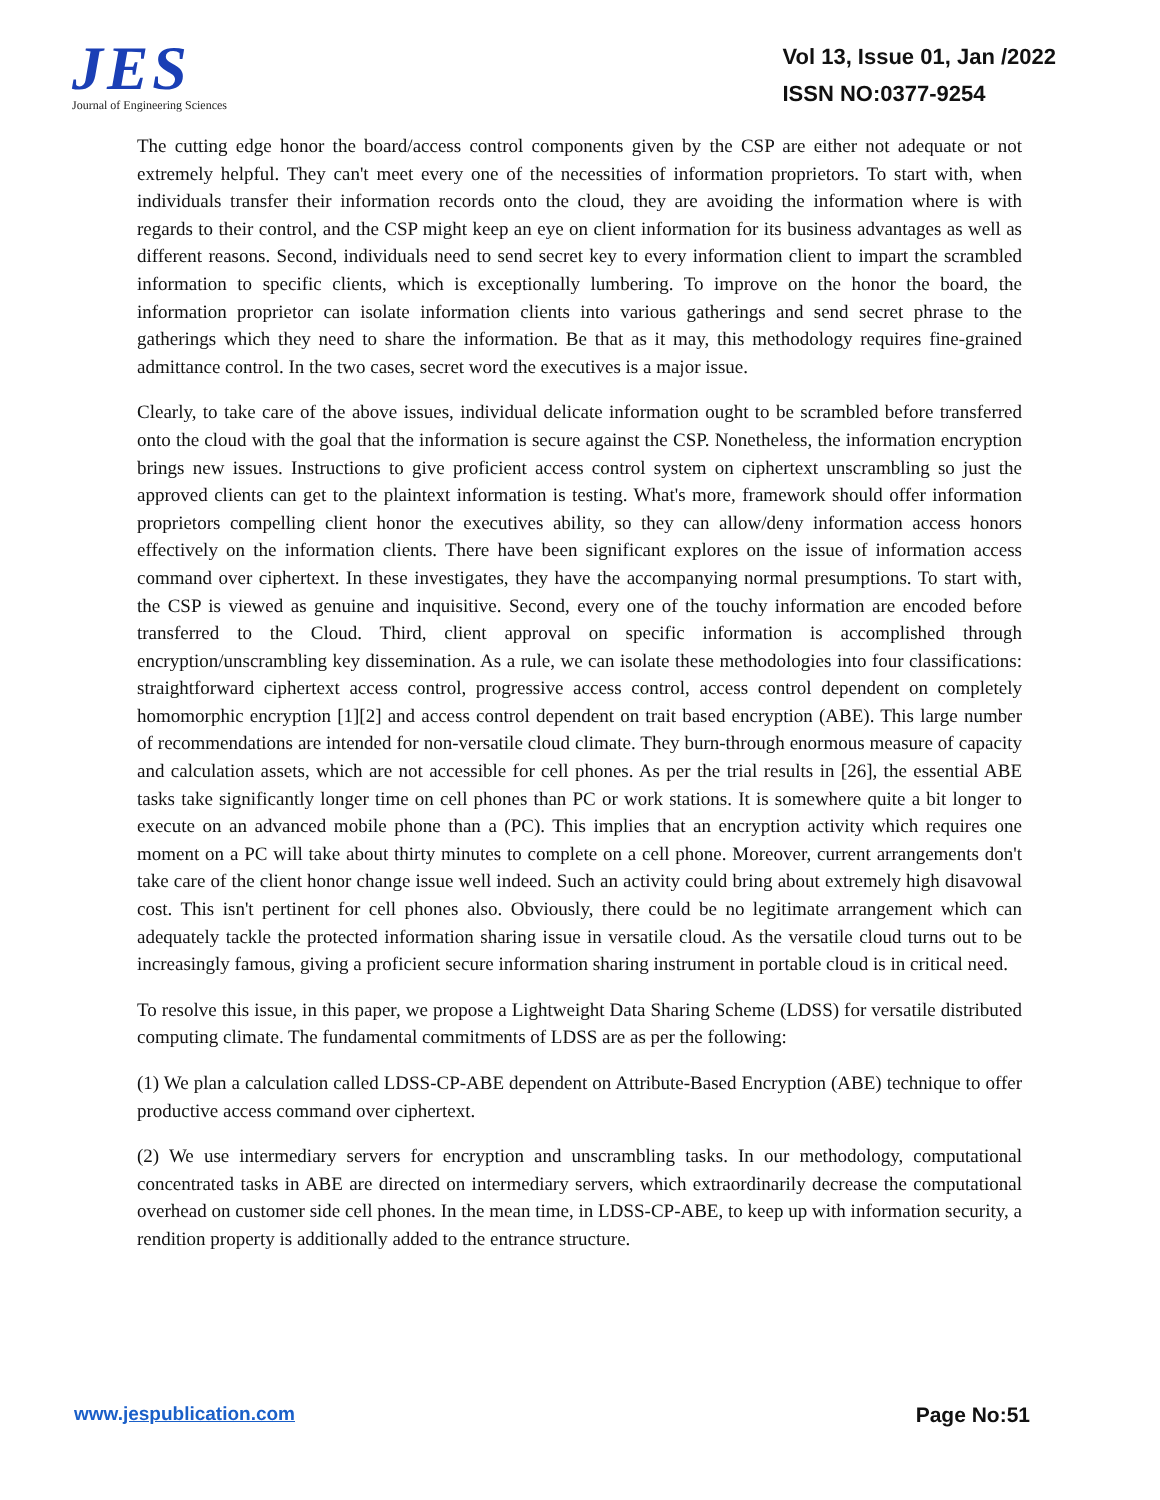JES
Journal of Engineering Sciences
Vol 13, Issue 01, Jan /2022
ISSN NO:0377-9254
The cutting edge honor the board/access control components given by the CSP are either not adequate or not extremely helpful. They can't meet every one of the necessities of information proprietors. To start with, when individuals transfer their information records onto the cloud, they are avoiding the information where is with regards to their control, and the CSP might keep an eye on client information for its business advantages as well as different reasons. Second, individuals need to send secret key to every information client to impart the scrambled information to specific clients, which is exceptionally lumbering. To improve on the honor the board, the information proprietor can isolate information clients into various gatherings and send secret phrase to the gatherings which they need to share the information. Be that as it may, this methodology requires fine-grained admittance control. In the two cases, secret word the executives is a major issue.
Clearly, to take care of the above issues, individual delicate information ought to be scrambled before transferred onto the cloud with the goal that the information is secure against the CSP. Nonetheless, the information encryption brings new issues. Instructions to give proficient access control system on ciphertext unscrambling so just the approved clients can get to the plaintext information is testing. What's more, framework should offer information proprietors compelling client honor the executives ability, so they can allow/deny information access honors effectively on the information clients. There have been significant explores on the issue of information access command over ciphertext. In these investigates, they have the accompanying normal presumptions. To start with, the CSP is viewed as genuine and inquisitive. Second, every one of the touchy information are encoded before transferred to the Cloud. Third, client approval on specific information is accomplished through encryption/unscrambling key dissemination. As a rule, we can isolate these methodologies into four classifications: straightforward ciphertext access control, progressive access control, access control dependent on completely homomorphic encryption [1][2] and access control dependent on trait based encryption (ABE). This large number of recommendations are intended for non-versatile cloud climate. They burn-through enormous measure of capacity and calculation assets, which are not accessible for cell phones. As per the trial results in [26], the essential ABE tasks take significantly longer time on cell phones than PC or work stations. It is somewhere quite a bit longer to execute on an advanced mobile phone than a (PC). This implies that an encryption activity which requires one moment on a PC will take about thirty minutes to complete on a cell phone. Moreover, current arrangements don't take care of the client honor change issue well indeed. Such an activity could bring about extremely high disavowal cost. This isn't pertinent for cell phones also. Obviously, there could be no legitimate arrangement which can adequately tackle the protected information sharing issue in versatile cloud. As the versatile cloud turns out to be increasingly famous, giving a proficient secure information sharing instrument in portable cloud is in critical need.
To resolve this issue, in this paper, we propose a Lightweight Data Sharing Scheme (LDSS) for versatile distributed computing climate. The fundamental commitments of LDSS are as per the following:
(1) We plan a calculation called LDSS-CP-ABE dependent on Attribute-Based Encryption (ABE) technique to offer productive access command over ciphertext.
(2) We use intermediary servers for encryption and unscrambling tasks. In our methodology, computational concentrated tasks in ABE are directed on intermediary servers, which extraordinarily decrease the computational overhead on customer side cell phones. In the mean time, in LDSS-CP-ABE, to keep up with information security, a rendition property is additionally added to the entrance structure.
www.jespublication.com Page No:51